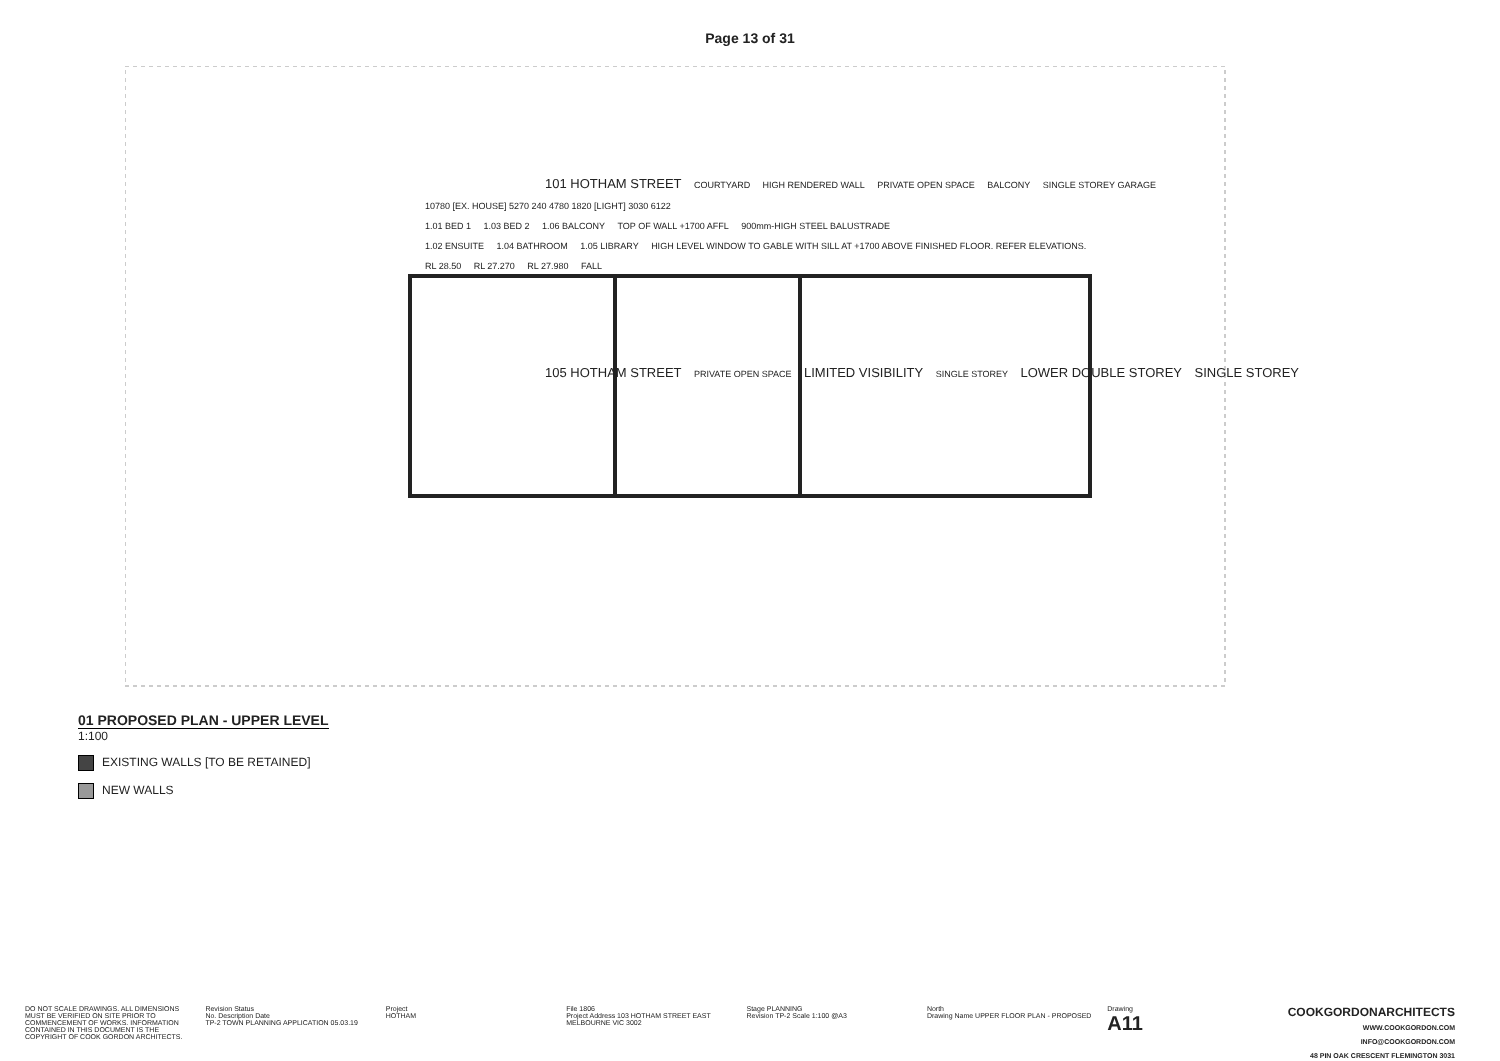Page 13 of 31
101 HOTHAM STREET COURTYARD HIGH RENDERED WALL PRIVATE OPEN SPACE BALCONY SINGLE STOREY GARAGE
10780 [EX. HOUSE] 5270 240 4780 1820 [LIGHT] 3030 6122
1.01 BED 1 1.03 BED 2 1.06 BALCONY TOP OF WALL +1700 AFFL 900mm-HIGH STEEL BALUSTRADE
1.02 ENSUITE 1.04 BATHROOM 1.05 LIBRARY HIGH LEVEL WINDOW TO GABLE WITH SILL AT +1700 ABOVE FINISHED FLOOR. REFER ELEVATIONS.
RL 28.50 RL 27.270 RL 27.980 FALL
105 HOTHAM STREET PRIVATE OPEN SPACE LIMITED VISIBILITY SINGLE STOREY LOWER DOUBLE STOREY SINGLE STOREY
01 PROPOSED PLAN - UPPER LEVEL
1:100
EXISTING WALLS [TO BE RETAINED]
NEW WALLS
DO NOT SCALE DRAWINGS. ALL DIMENSIONS MUST BE VERIFIED ON SITE PRIOR TO COMMENCEMENT OF WORKS. INFORMATION CONTAINED IN THIS DOCUMENT IS THE COPYRIGHT OF COOK GORDON ARCHITECTS.
Revision Status
No. Description Date
TP-2 TOWN PLANNING APPLICATION 05.03.19
Project
HOTHAM
File 1806
Project Address 103 HOTHAM STREET EAST MELBOURNE VIC 3002
Stage PLANNING
Revision TP-2 Scale 1:100 @A3
North
Drawing Name UPPER FLOOR PLAN - PROPOSED
Drawing
A11
COOKGORDONARCHITECTS
WWW.COOKGORDON.COM
INFO@COOKGORDON.COM
48 PIN OAK CRESCENT FLEMINGTON 3031